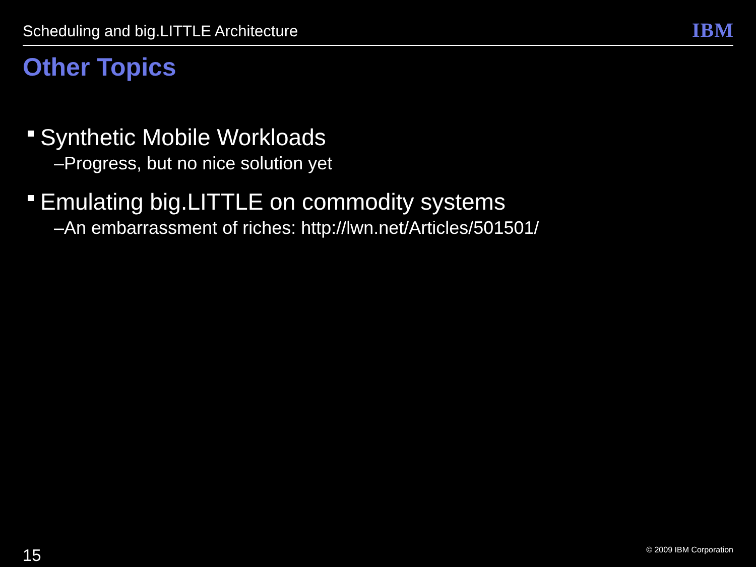Scheduling and big.LITTLE Architecture
IBM
Other Topics
Synthetic Mobile Workloads
–Progress, but no nice solution yet
Emulating big.LITTLE on commodity systems
–An embarrassment of riches: http://lwn.net/Articles/501501/
15 © 2009 IBM Corporation